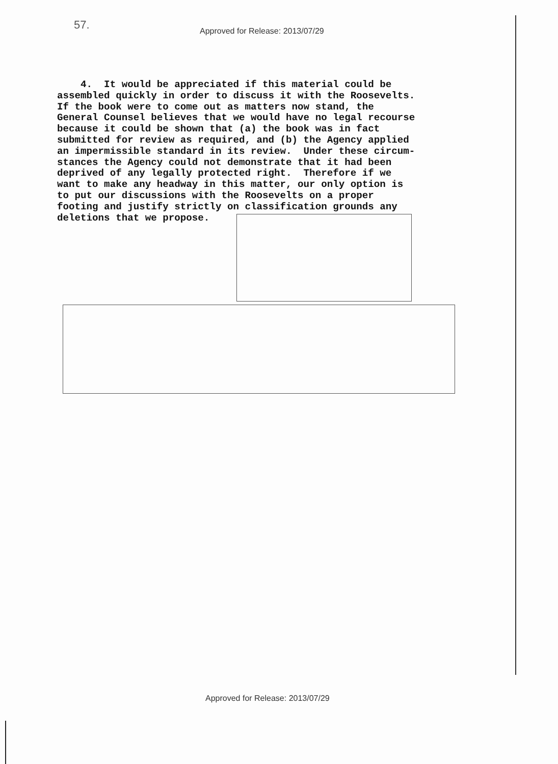57.
Approved for Release: 2013/07/29
4. It would be appreciated if this material could be assembled quickly in order to discuss it with the Roosevelts. If the book were to come out as matters now stand, the General Counsel believes that we would have no legal recourse because it could be shown that (a) the book was in fact submitted for review as required, and (b) the Agency applied an impermissible standard in its review. Under these circum- stances the Agency could not demonstrate that it had been deprived of any legally protected right. Therefore if we want to make any headway in this matter, our only option is to put our discussions with the Roosevelts on a proper footing and justify strictly on classification grounds any deletions that we propose.
Approved for Release: 2013/07/29